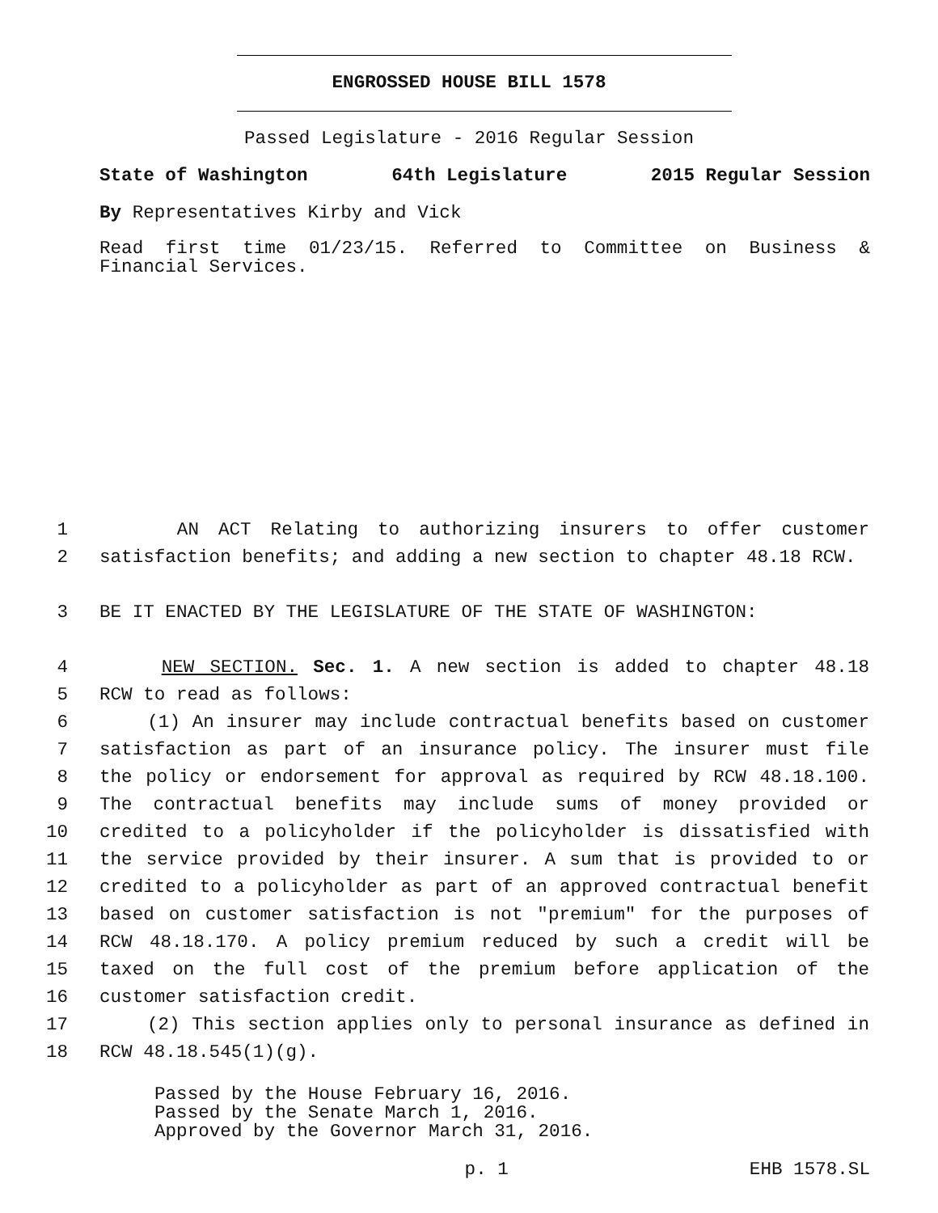ENGROSSED HOUSE BILL 1578
Passed Legislature - 2016 Regular Session
State of Washington 64th Legislature 2015 Regular Session
By Representatives Kirby and Vick
Read first time 01/23/15. Referred to Committee on Business & Financial Services.
1 AN ACT Relating to authorizing insurers to offer customer
2 satisfaction benefits; and adding a new section to chapter 48.18 RCW.
3 BE IT ENACTED BY THE LEGISLATURE OF THE STATE OF WASHINGTON:
4 NEW SECTION. Sec. 1. A new section is added to chapter 48.18
5 RCW to read as follows:
6 (1) An insurer may include contractual benefits based on customer
7 satisfaction as part of an insurance policy. The insurer must file
8 the policy or endorsement for approval as required by RCW 48.18.100.
9 The contractual benefits may include sums of money provided or
10 credited to a policyholder if the policyholder is dissatisfied with
11 the service provided by their insurer. A sum that is provided to or
12 credited to a policyholder as part of an approved contractual benefit
13 based on customer satisfaction is not "premium" for the purposes of
14 RCW 48.18.170. A policy premium reduced by such a credit will be
15 taxed on the full cost of the premium before application of the
16 customer satisfaction credit.
17 (2) This section applies only to personal insurance as defined in
18 RCW 48.18.545(1)(g).
Passed by the House February 16, 2016.
Passed by the Senate March 1, 2016.
Approved by the Governor March 31, 2016.
p. 1 EHB 1578.SL